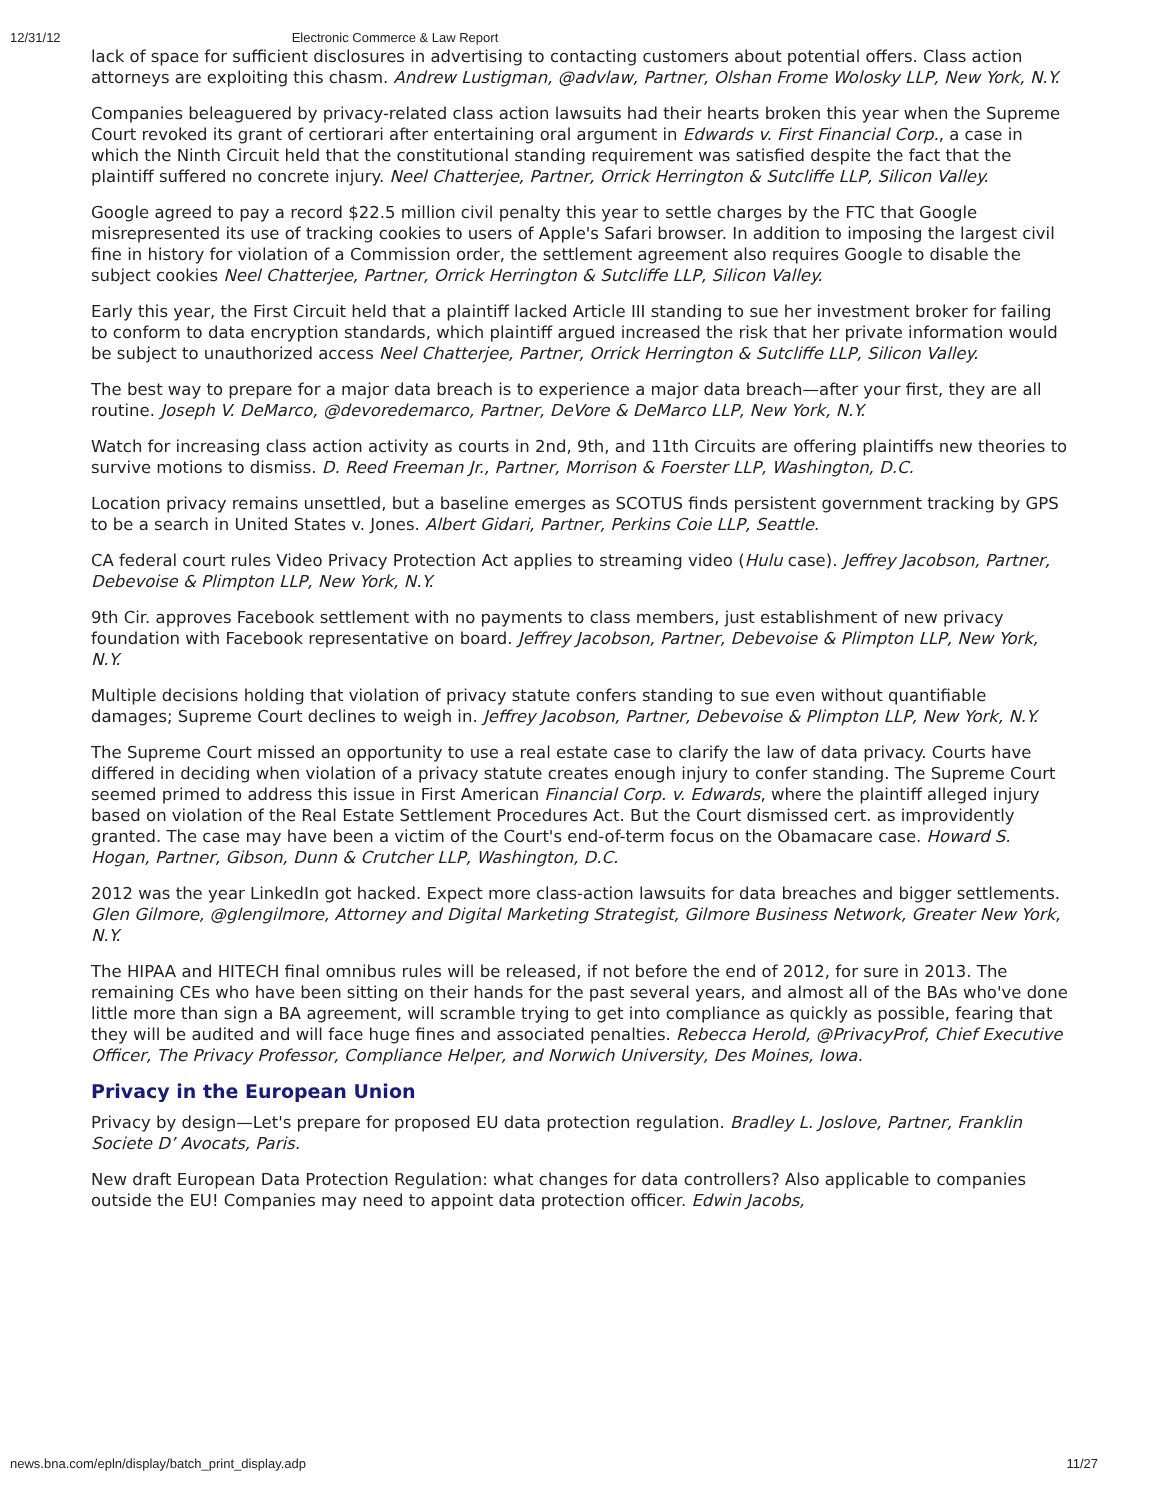12/31/12 Electronic Commerce & Law Report
lack of space for sufficient disclosures in advertising to contacting customers about potential offers. Class action attorneys are exploiting this chasm. Andrew Lustigman, @advlaw, Partner, Olshan Frome Wolosky LLP, New York, N.Y.
Companies beleaguered by privacy-related class action lawsuits had their hearts broken this year when the Supreme Court revoked its grant of certiorari after entertaining oral argument in Edwards v. First Financial Corp., a case in which the Ninth Circuit held that the constitutional standing requirement was satisfied despite the fact that the plaintiff suffered no concrete injury. Neel Chatterjee, Partner, Orrick Herrington & Sutcliffe LLP, Silicon Valley.
Google agreed to pay a record $22.5 million civil penalty this year to settle charges by the FTC that Google misrepresented its use of tracking cookies to users of Apple's Safari browser. In addition to imposing the largest civil fine in history for violation of a Commission order, the settlement agreement also requires Google to disable the subject cookies Neel Chatterjee, Partner, Orrick Herrington & Sutcliffe LLP, Silicon Valley.
Early this year, the First Circuit held that a plaintiff lacked Article III standing to sue her investment broker for failing to conform to data encryption standards, which plaintiff argued increased the risk that her private information would be subject to unauthorized access Neel Chatterjee, Partner, Orrick Herrington & Sutcliffe LLP, Silicon Valley.
The best way to prepare for a major data breach is to experience a major data breach—after your first, they are all routine. Joseph V. DeMarco, @devoredemarco, Partner, DeVore & DeMarco LLP, New York, N.Y.
Watch for increasing class action activity as courts in 2nd, 9th, and 11th Circuits are offering plaintiffs new theories to survive motions to dismiss. D. Reed Freeman Jr., Partner, Morrison & Foerster LLP, Washington, D.C.
Location privacy remains unsettled, but a baseline emerges as SCOTUS finds persistent government tracking by GPS to be a search in United States v. Jones. Albert Gidari, Partner, Perkins Coie LLP, Seattle.
CA federal court rules Video Privacy Protection Act applies to streaming video (Hulu case). Jeffrey Jacobson, Partner, Debevoise & Plimpton LLP, New York, N.Y.
9th Cir. approves Facebook settlement with no payments to class members, just establishment of new privacy foundation with Facebook representative on board. Jeffrey Jacobson, Partner, Debevoise & Plimpton LLP, New York, N.Y.
Multiple decisions holding that violation of privacy statute confers standing to sue even without quantifiable damages; Supreme Court declines to weigh in. Jeffrey Jacobson, Partner, Debevoise & Plimpton LLP, New York, N.Y.
The Supreme Court missed an opportunity to use a real estate case to clarify the law of data privacy. Courts have differed in deciding when violation of a privacy statute creates enough injury to confer standing. The Supreme Court seemed primed to address this issue in First American Financial Corp. v. Edwards, where the plaintiff alleged injury based on violation of the Real Estate Settlement Procedures Act. But the Court dismissed cert. as improvidently granted. The case may have been a victim of the Court's end-of-term focus on the Obamacare case. Howard S. Hogan, Partner, Gibson, Dunn & Crutcher LLP, Washington, D.C.
2012 was the year LinkedIn got hacked. Expect more class-action lawsuits for data breaches and bigger settlements. Glen Gilmore, @glengilmore, Attorney and Digital Marketing Strategist, Gilmore Business Network, Greater New York, N.Y.
The HIPAA and HITECH final omnibus rules will be released, if not before the end of 2012, for sure in 2013. The remaining CEs who have been sitting on their hands for the past several years, and almost all of the BAs who've done little more than sign a BA agreement, will scramble trying to get into compliance as quickly as possible, fearing that they will be audited and will face huge fines and associated penalties. Rebecca Herold, @PrivacyProf, Chief Executive Officer, The Privacy Professor, Compliance Helper, and Norwich University, Des Moines, Iowa.
Privacy in the European Union
Privacy by design—Let's prepare for proposed EU data protection regulation. Bradley L. Joslove, Partner, Franklin Societe D’ Avocats, Paris.
New draft European Data Protection Regulation: what changes for data controllers? Also applicable to companies outside the EU! Companies may need to appoint data protection officer. Edwin Jacobs,
news.bna.com/epln/display/batch_print_display.adp 11/27